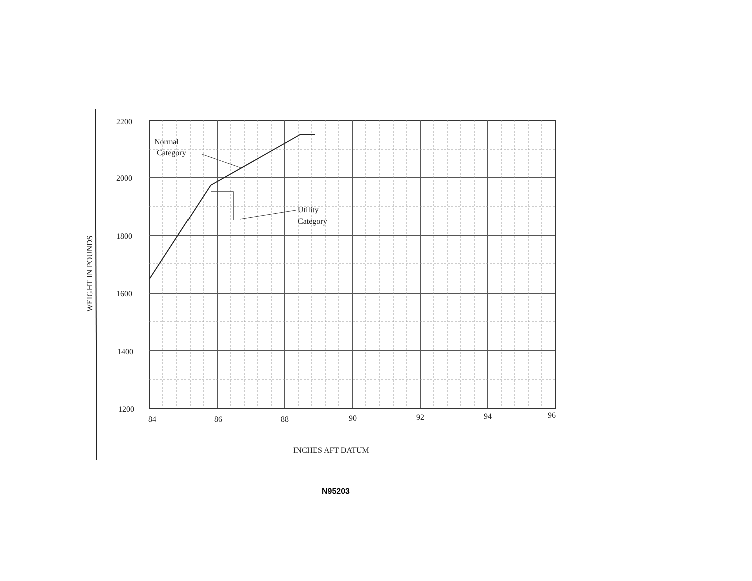2200
2000
1800
1600
1400
1200
84
86
88
90
92
94
96
Normal
Category
Utility
Category
INCHES AFT DATUM
WEIGHT IN POUNDS
N95203